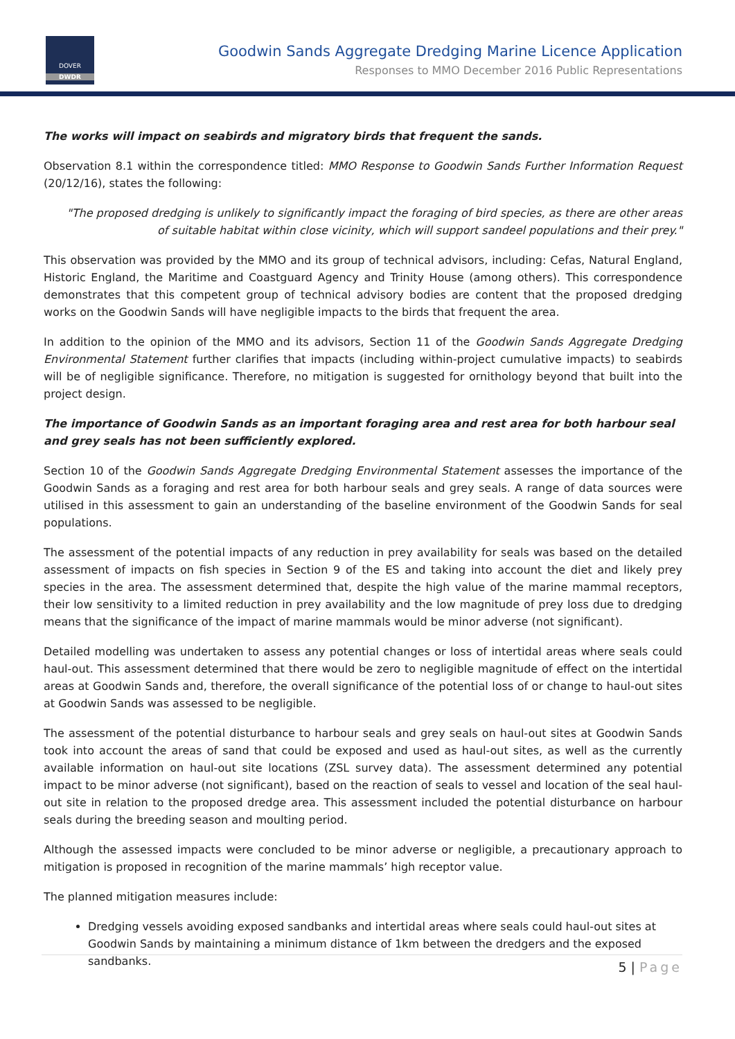DOVER
DWDR
Goodwin Sands Aggregate Dredging Marine Licence Application
Responses to MMO December 2016 Public Representations
The works will impact on seabirds and migratory birds that frequent the sands.
Observation 8.1 within the correspondence titled: MMO Response to Goodwin Sands Further Information Request (20/12/16), states the following:
"The proposed dredging is unlikely to significantly impact the foraging of bird species, as there are other areas of suitable habitat within close vicinity, which will support sandeel populations and their prey."
This observation was provided by the MMO and its group of technical advisors, including: Cefas, Natural England, Historic England, the Maritime and Coastguard Agency and Trinity House (among others). This correspondence demonstrates that this competent group of technical advisory bodies are content that the proposed dredging works on the Goodwin Sands will have negligible impacts to the birds that frequent the area.
In addition to the opinion of the MMO and its advisors, Section 11 of the Goodwin Sands Aggregate Dredging Environmental Statement further clarifies that impacts (including within-project cumulative impacts) to seabirds will be of negligible significance. Therefore, no mitigation is suggested for ornithology beyond that built into the project design.
The importance of Goodwin Sands as an important foraging area and rest area for both harbour seal and grey seals has not been sufficiently explored.
Section 10 of the Goodwin Sands Aggregate Dredging Environmental Statement assesses the importance of the Goodwin Sands as a foraging and rest area for both harbour seals and grey seals. A range of data sources were utilised in this assessment to gain an understanding of the baseline environment of the Goodwin Sands for seal populations.
The assessment of the potential impacts of any reduction in prey availability for seals was based on the detailed assessment of impacts on fish species in Section 9 of the ES and taking into account the diet and likely prey species in the area. The assessment determined that, despite the high value of the marine mammal receptors, their low sensitivity to a limited reduction in prey availability and the low magnitude of prey loss due to dredging means that the significance of the impact of marine mammals would be minor adverse (not significant).
Detailed modelling was undertaken to assess any potential changes or loss of intertidal areas where seals could haul-out. This assessment determined that there would be zero to negligible magnitude of effect on the intertidal areas at Goodwin Sands and, therefore, the overall significance of the potential loss of or change to haul-out sites at Goodwin Sands was assessed to be negligible.
The assessment of the potential disturbance to harbour seals and grey seals on haul-out sites at Goodwin Sands took into account the areas of sand that could be exposed and used as haul-out sites, as well as the currently available information on haul-out site locations (ZSL survey data). The assessment determined any potential impact to be minor adverse (not significant), based on the reaction of seals to vessel and location of the seal haul-out site in relation to the proposed dredge area. This assessment included the potential disturbance on harbour seals during the breeding season and moulting period.
Although the assessed impacts were concluded to be minor adverse or negligible, a precautionary approach to mitigation is proposed in recognition of the marine mammals’ high receptor value.
The planned mitigation measures include:
Dredging vessels avoiding exposed sandbanks and intertidal areas where seals could haul-out sites at Goodwin Sands by maintaining a minimum distance of 1km between the dredgers and the exposed sandbanks.
5 | Page